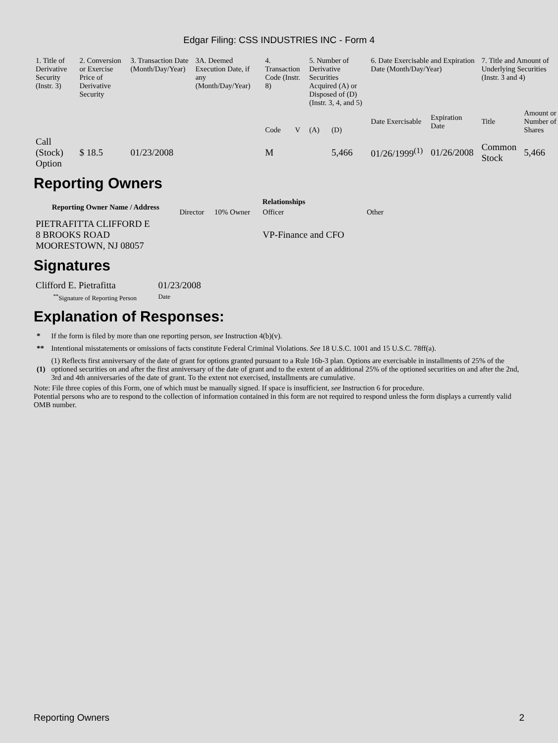Edgar Filing: CSS INDUSTRIES INC - Form 4
| 1. Title of Derivative Security (Instr. 3) | 2. Conversion or Exercise Price of Derivative Security | 3. Transaction Date (Month/Day/Year) | 3A. Deemed Execution Date, if any (Month/Day/Year) | 4. Transaction Code (Instr. 8) | | 5. Number of Derivative Securities Acquired (A) or Disposed of (D) (Instr. 3, 4, and 5) | | 6. Date Exercisable and Expiration Date (Month/Day/Year) | | 7. Title and Amount of Underlying Securities (Instr. 3 and 4) | |
| | | | | Code | V | (A) | (D) | Date Exercisable | Expiration Date | Title | Amount or Number of Shares |
| Call (Stock) Option | $ 18.5 | 01/23/2008 | | M | | | 5,466 | 01/26/1999<sup>(1)</sup> | 01/26/2008 | Common Stock | 5,466 |
Reporting Owners
| Reporting Owner Name / Address | Relationships | | | |
| --- | --- | --- | --- | --- |
| | Director | 10% Owner | Officer | Other |
| PIETRAFITTA CLIFFORD E 8 BROOKS ROAD MOORESTOWN, NJ 08057 | | | VP-Finance and CFO | |
Signatures
| Clifford E. Pietrafitta | 01/23/2008 |
| <sup>**</sup> Signature of Reporting Person | Date |
Explanation of Responses:
| * | If the form is filed by more than one reporting person, see Instruction 4(b)(v). |
| ** | Intentional misstatements or omissions of facts constitute Federal Criminal Violations. See 18 U.S.C. 1001 and 15 U.S.C. 78ff(a). |
| (1) | (1) Reflects first anniversary of the date of grant for options granted pursuant to a Rule 16b-3 plan. Options are exercisable in installments of 25% of the optioned securities on and after the first anniversary of the date of grant and to the extent of an additional 25% of the optioned securities on and after the 2nd, 3rd and 4th anniversaries of the date of grant. To the extent not exercised, installments are cumulative. |
Note: File three copies of this Form, one of which must be manually signed. If space is insufficient, see Instruction 6 for procedure.
Potential persons who are to respond to the collection of information contained in this form are not required to respond unless the form displays a currently valid OMB number.
Reporting Owners 2